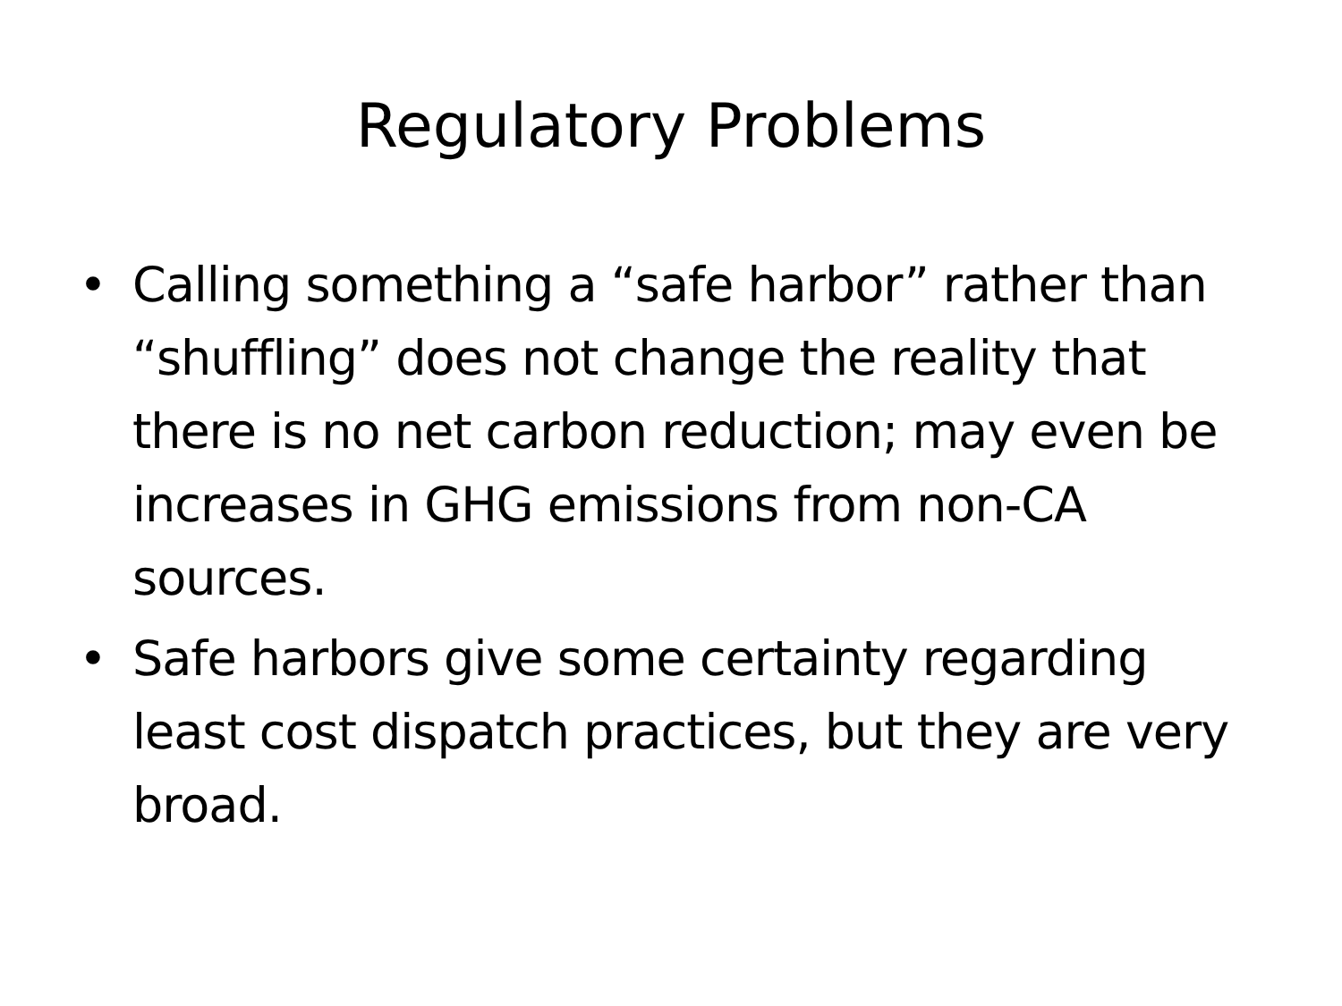Regulatory Problems
• Calling something a “safe harbor” rather than “shuffling” does not change the reality that there is no net carbon reduction; may even be increases in GHG emissions from non-CA sources.
• Safe harbors give some certainty regarding least cost dispatch practices, but they are very broad.